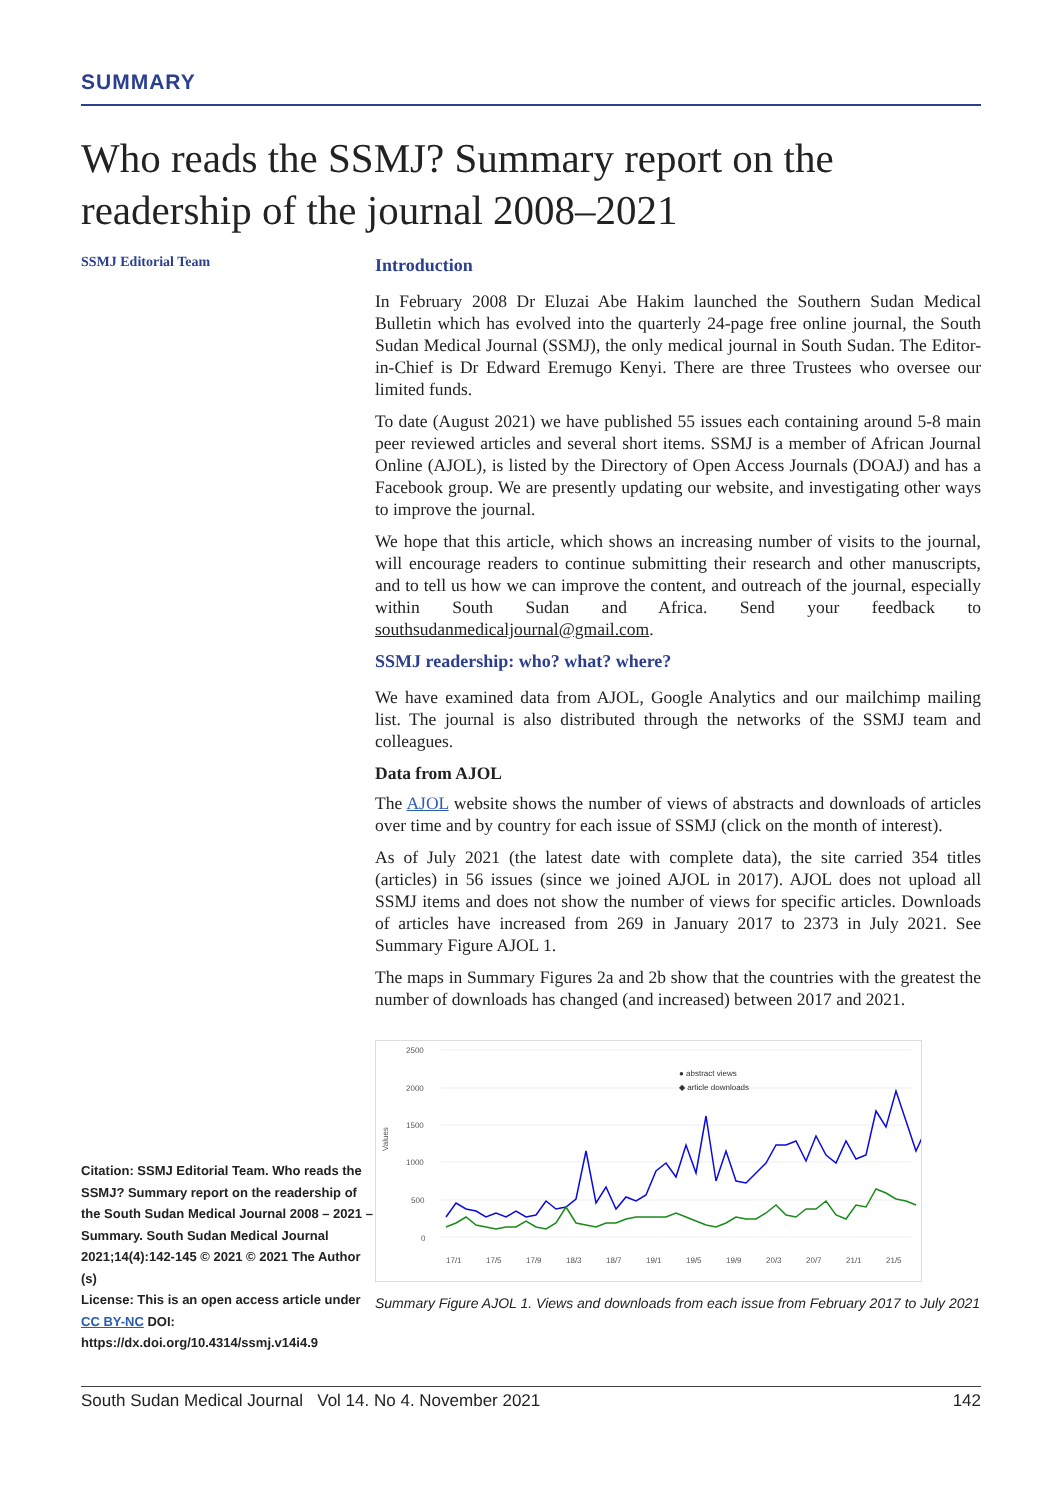SUMMARY
Who reads the SSMJ? Summary report on the readership of the journal 2008–2021
SSMJ Editorial Team
Citation: SSMJ Editorial Team. Who reads the SSMJ? Summary report on the readership of the South Sudan Medical Journal 2008 – 2021 – Summary. South Sudan Medical Journal 2021;14(4):142-145 © 2021 © 2021 The Author (s)
License: This is an open access article under CC BY-NC DOI: https://dx.doi.org/10.4314/ssmj.v14i4.9
Introduction
In February 2008 Dr Eluzai Abe Hakim launched the Southern Sudan Medical Bulletin which has evolved into the quarterly 24-page free online journal, the South Sudan Medical Journal (SSMJ), the only medical journal in South Sudan. The Editor-in-Chief is Dr Edward Eremugo Kenyi. There are three Trustees who oversee our limited funds.
To date (August 2021) we have published 55 issues each containing around 5-8 main peer reviewed articles and several short items. SSMJ is a member of African Journal Online (AJOL), is listed by the Directory of Open Access Journals (DOAJ) and has a Facebook group. We are presently updating our website, and investigating other ways to improve the journal.
We hope that this article, which shows an increasing number of visits to the journal, will encourage readers to continue submitting their research and other manuscripts, and to tell us how we can improve the content, and outreach of the journal, especially within South Sudan and Africa. Send your feedback to southsudanmedicaljournal@gmail.com.
SSMJ readership: who? what? where?
We have examined data from AJOL, Google Analytics and our mailchimp mailing list. The journal is also distributed through the networks of the SSMJ team and colleagues.
Data from AJOL
The AJOL website shows the number of views of abstracts and downloads of articles over time and by country for each issue of SSMJ (click on the month of interest).
As of July 2021 (the latest date with complete data), the site carried 354 titles (articles) in 56 issues (since we joined AJOL in 2017). AJOL does not upload all SSMJ items and does not show the number of views for specific articles. Downloads of articles have increased from 269 in January 2017 to 2373 in July 2021. See Summary Figure AJOL 1.
The maps in Summary Figures 2a and 2b show that the countries with the greatest the number of downloads has changed (and increased) between 2017 and 2021.
2500
2000
1500
1000
500
0
Values
● abstract views
◆ article downloads
17/1
17/5
17/9
18/3
18/7
19/1
19/5
19/9
20/3
20/7
21/1
21/5
Summary Figure AJOL 1. Views and downloads from each issue from February 2017 to July 2021
South Sudan Medical Journal Vol 14. No 4. November 2021 142